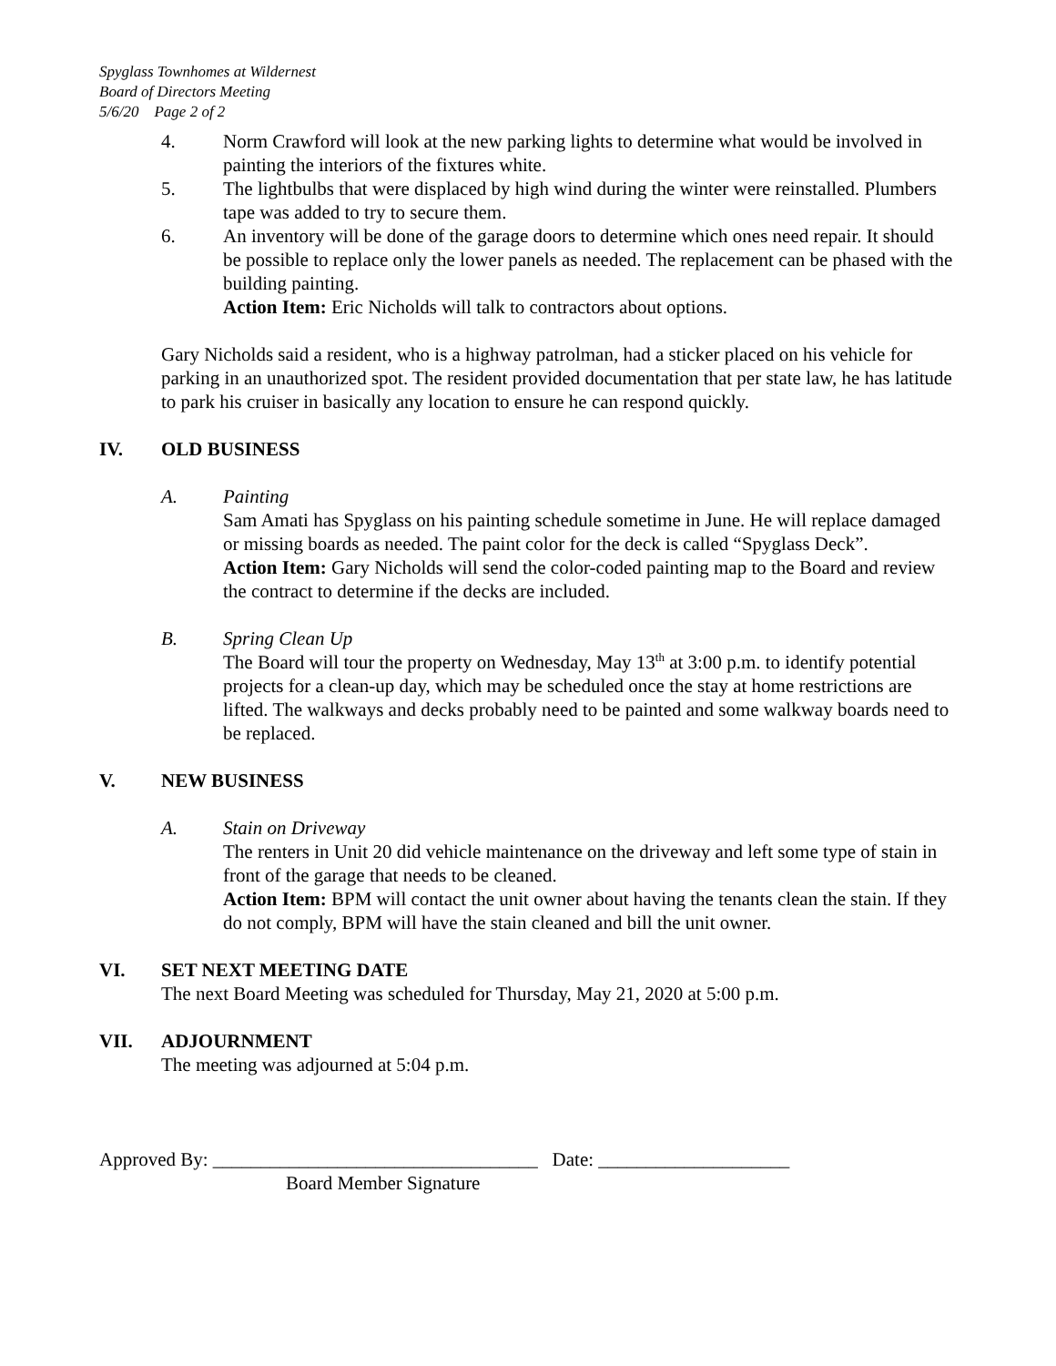Spyglass Townhomes at Wildernest
Board of Directors Meeting
5/6/20 Page 2 of 2
4. Norm Crawford will look at the new parking lights to determine what would be involved in painting the interiors of the fixtures white.
5. The lightbulbs that were displaced by high wind during the winter were reinstalled. Plumbers tape was added to try to secure them.
6. An inventory will be done of the garage doors to determine which ones need repair. It should be possible to replace only the lower panels as needed. The replacement can be phased with the building painting.
Action Item: Eric Nicholds will talk to contractors about options.
Gary Nicholds said a resident, who is a highway patrolman, had a sticker placed on his vehicle for parking in an unauthorized spot. The resident provided documentation that per state law, he has latitude to park his cruiser in basically any location to ensure he can respond quickly.
IV. OLD BUSINESS
A. Painting
Sam Amati has Spyglass on his painting schedule sometime in June. He will replace damaged or missing boards as needed. The paint color for the deck is called “Spyglass Deck”.
Action Item: Gary Nicholds will send the color-coded painting map to the Board and review the contract to determine if the decks are included.
B. Spring Clean Up
The Board will tour the property on Wednesday, May 13<sup>th</sup> at 3:00 p.m. to identify potential projects for a clean-up day, which may be scheduled once the stay at home restrictions are lifted. The walkways and decks probably need to be painted and some walkway boards need to be replaced.
V. NEW BUSINESS
A. Stain on Driveway
The renters in Unit 20 did vehicle maintenance on the driveway and left some type of stain in front of the garage that needs to be cleaned.
Action Item: BPM will contact the unit owner about having the tenants clean the stain. If they do not comply, BPM will have the stain cleaned and bill the unit owner.
VI. SET NEXT MEETING DATE
The next Board Meeting was scheduled for Thursday, May 21, 2020 at 5:00 p.m.
VII. ADJOURNMENT
The meeting was adjourned at 5:04 p.m.
Approved By: __________________________________ Date: ____________________
Board Member Signature